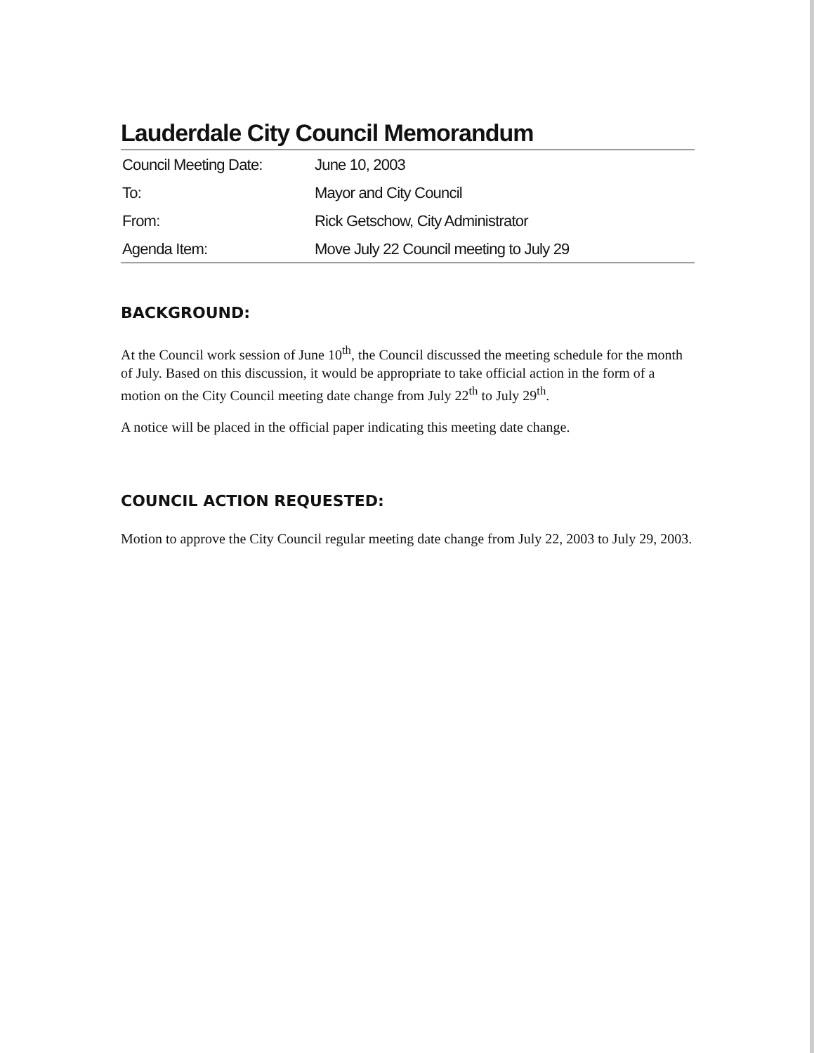Lauderdale City Council Memorandum
| Council Meeting Date: | June 10, 2003 |
| To: | Mayor and City Council |
| From: | Rick Getschow, City Administrator |
| Agenda Item: | Move July 22 Council meeting to July 29 |
BACKGROUND:
At the Council work session of June 10<sup>th</sup>, the Council discussed the meeting schedule for the month of July. Based on this discussion, it would be appropriate to take official action in the form of a motion on the City Council meeting date change from July 22<sup>th</sup> to July 29<sup>th</sup>.
A notice will be placed in the official paper indicating this meeting date change.
COUNCIL ACTION REQUESTED:
Motion to approve the City Council regular meeting date change from July 22, 2003 to July 29, 2003.